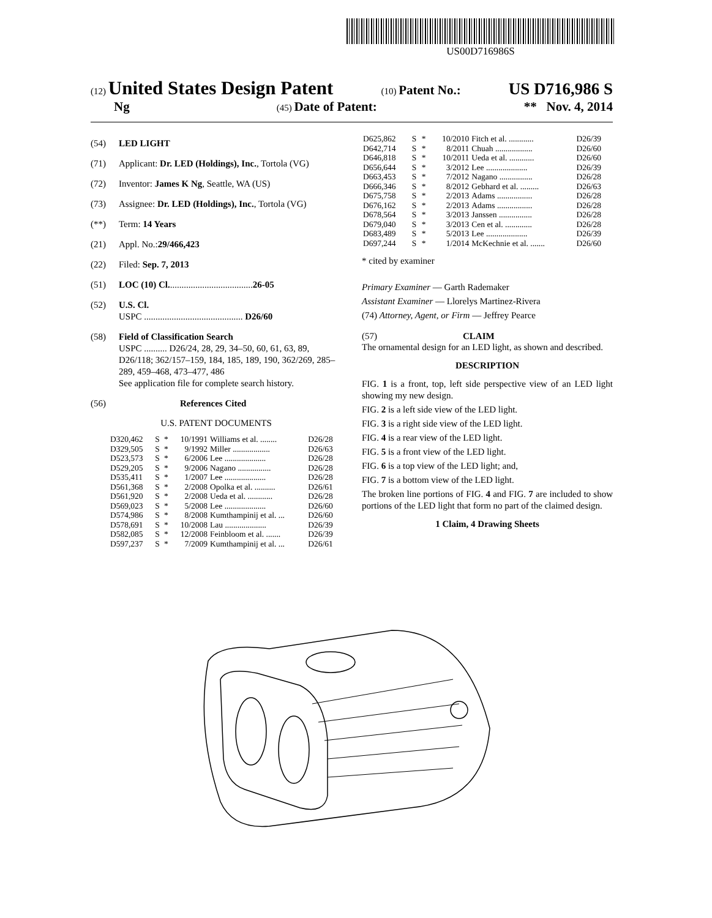US00D716986S
(12) United States Design Patent (10) Patent No.: US D716,986 S
Ng (45) Date of Patent: ** Nov. 4, 2014
(54) LED LIGHT
(71) Applicant: Dr. LED (Holdings), Inc., Tortola (VG)
(72) Inventor: James K Ng, Seattle, WA (US)
(73) Assignee: Dr. LED (Holdings), Inc., Tortola (VG)
(**) Term: 14 Years
(21) Appl. No.: 29/466,423
(22) Filed: Sep. 7, 2013
(51) LOC (10) Cl. .................................... 26-05
(52) U.S. Cl.
USPC ........................................... D26/60
(58) Field of Classification Search
USPC .......... D26/24, 28, 29, 34–50, 60, 61, 63, 89, D26/118; 362/157–159, 184, 185, 189, 190, 362/269, 285–289, 459–468, 473–477, 486
See application file for complete search history.
(56) References Cited
U.S. PATENT DOCUMENTS
| D320,462 | S | * | 10/1991 | Williams et al. ........ | D26/28 |
| D329,505 | S | * | 9/1992 | Miller .................. | D26/63 |
| D523,573 | S | * | 6/2006 | Lee .................... | D26/28 |
| D529,205 | S | * | 9/2006 | Nagano ................ | D26/28 |
| D535,411 | S | * | 1/2007 | Lee .................... | D26/28 |
| D561,368 | S | * | 2/2008 | Opolka et al. .......... | D26/61 |
| D561,920 | S | * | 2/2008 | Ueda et al. ............ | D26/28 |
| D569,023 | S | * | 5/2008 | Lee .................... | D26/60 |
| D574,986 | S | * | 8/2008 | Kumthampinij et al. ... | D26/60 |
| D578,691 | S | * | 10/2008 | Lau .................... | D26/39 |
| D582,085 | S | * | 12/2008 | Feinbloom et al. ....... | D26/39 |
| D597,237 | S | * | 7/2009 | Kumthampinij et al. ... | D26/61 |
| D625,862 | S | * | 10/2010 | Fitch et al. ............ | D26/39 |
| D642,714 | S | * | 8/2011 | Chuah .................. | D26/60 |
| D646,818 | S | * | 10/2011 | Ueda et al. ............ | D26/60 |
| D656,644 | S | * | 3/2012 | Lee .................... | D26/39 |
| D663,453 | S | * | 7/2012 | Nagano ................ | D26/28 |
| D666,346 | S | * | 8/2012 | Gebhard et al. ......... | D26/63 |
| D675,758 | S | * | 2/2013 | Adams ................. | D26/28 |
| D676,162 | S | * | 2/2013 | Adams ................. | D26/28 |
| D678,564 | S | * | 3/2013 | Janssen ................ | D26/28 |
| D679,040 | S | * | 3/2013 | Cen et al. ............. | D26/28 |
| D683,489 | S | * | 5/2013 | Lee .................... | D26/39 |
| D697,244 | S | * | 1/2014 | McKechnie et al. ....... | D26/60 |
* cited by examiner
Primary Examiner — Garth Rademaker
Assistant Examiner — Llorelys Martinez-Rivera
(74) Attorney, Agent, or Firm — Jeffrey Pearce
(57) CLAIM
The ornamental design for an LED light, as shown and described.
DESCRIPTION
FIG. 1 is a front, top, left side perspective view of an LED light showing my new design.
FIG. 2 is a left side view of the LED light.
FIG. 3 is a right side view of the LED light.
FIG. 4 is a rear view of the LED light.
FIG. 5 is a front view of the LED light.
FIG. 6 is a top view of the LED light; and,
FIG. 7 is a bottom view of the LED light.
The broken line portions of FIG. 4 and FIG. 7 are included to show portions of the LED light that form no part of the claimed design.
1 Claim, 4 Drawing Sheets